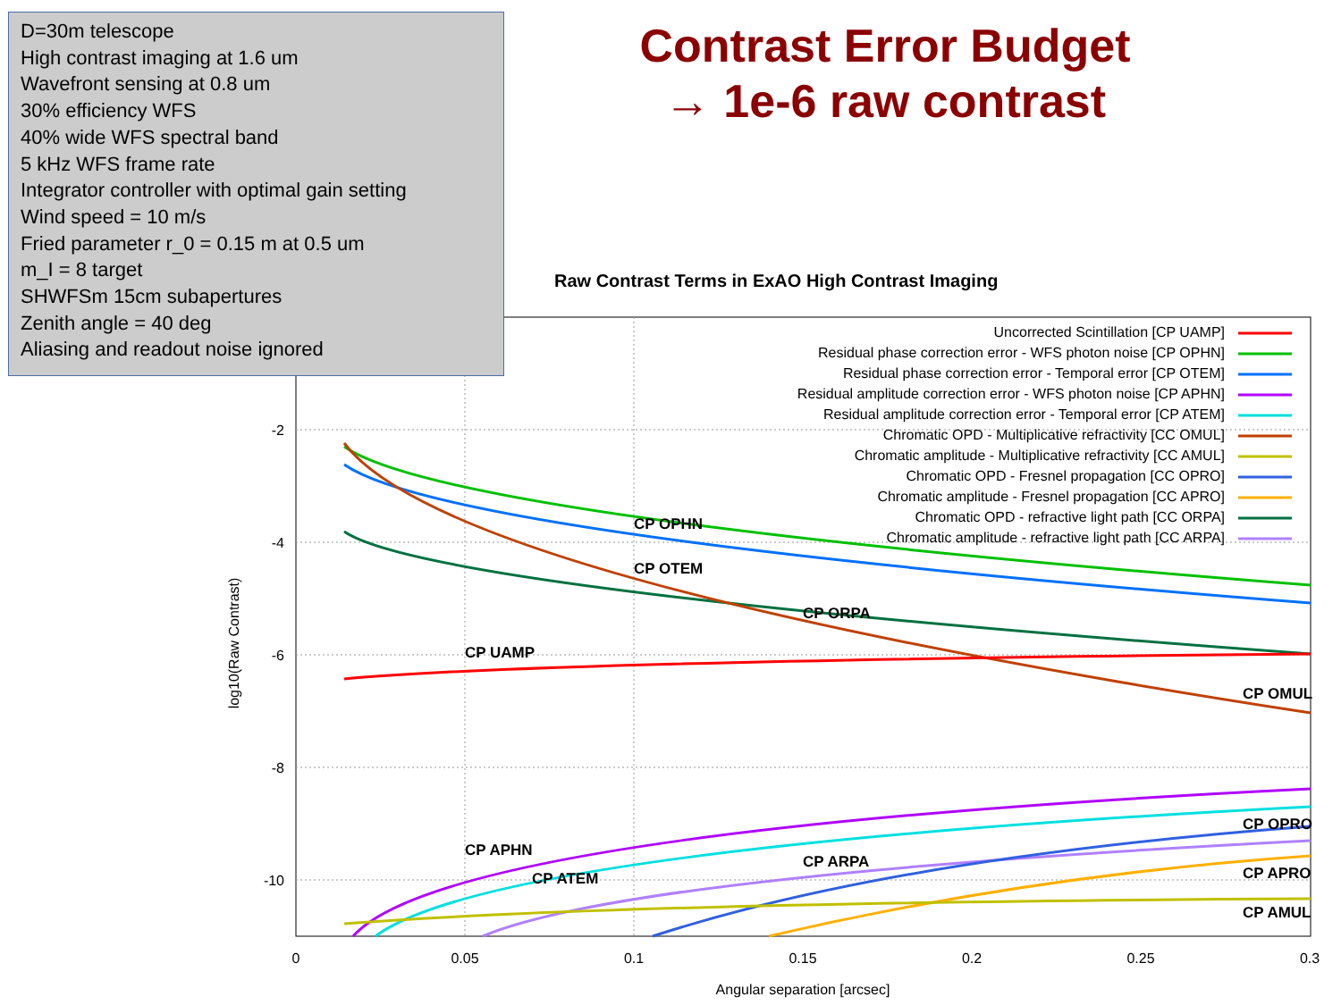Contrast Error Budget
→ 1e-6 raw contrast
Raw Contrast Terms in ExAO High Contrast Imaging
-2
-4
-6
-8
-10
0
0.05
0.1
0.15
0.2
0.25
0.3
Angular separation [arcsec]
log10(Raw Contrast)
CP OPHN
CP OTEM
CP ORPA
CP UAMP
CP OMUL
CP APHN
CP ATEM
CP ARPA
CP OPRO
CP APRO
CP AMUL
Uncorrected Scintillation [CP UAMP]
Residual phase correction error - WFS photon noise [CP OPHN]
Residual phase correction error - Temporal error [CP OTEM]
Residual amplitude correction error - WFS photon noise [CP APHN]
Residual amplitude correction error - Temporal error [CP ATEM]
Chromatic OPD - Multiplicative refractivity [CC OMUL]
Chromatic amplitude - Multiplicative refractivity [CC AMUL]
Chromatic OPD - Fresnel propagation [CC OPRO]
Chromatic amplitude - Fresnel propagation [CC APRO]
Chromatic OPD - refractive light path [CC ORPA]
Chromatic amplitude - refractive light path [CC ARPA]
D=30m telescope
High contrast imaging at 1.6 um
Wavefront sensing at 0.8 um
30% efficiency WFS
40% wide WFS spectral band
5 kHz WFS frame rate
Integrator controller with optimal gain setting
Wind speed = 10 m/s
Fried parameter r_0 = 0.15 m at 0.5 um
m_I = 8 target
SHWFSm 15cm subapertures
Zenith angle = 40 deg
Aliasing and readout noise ignored